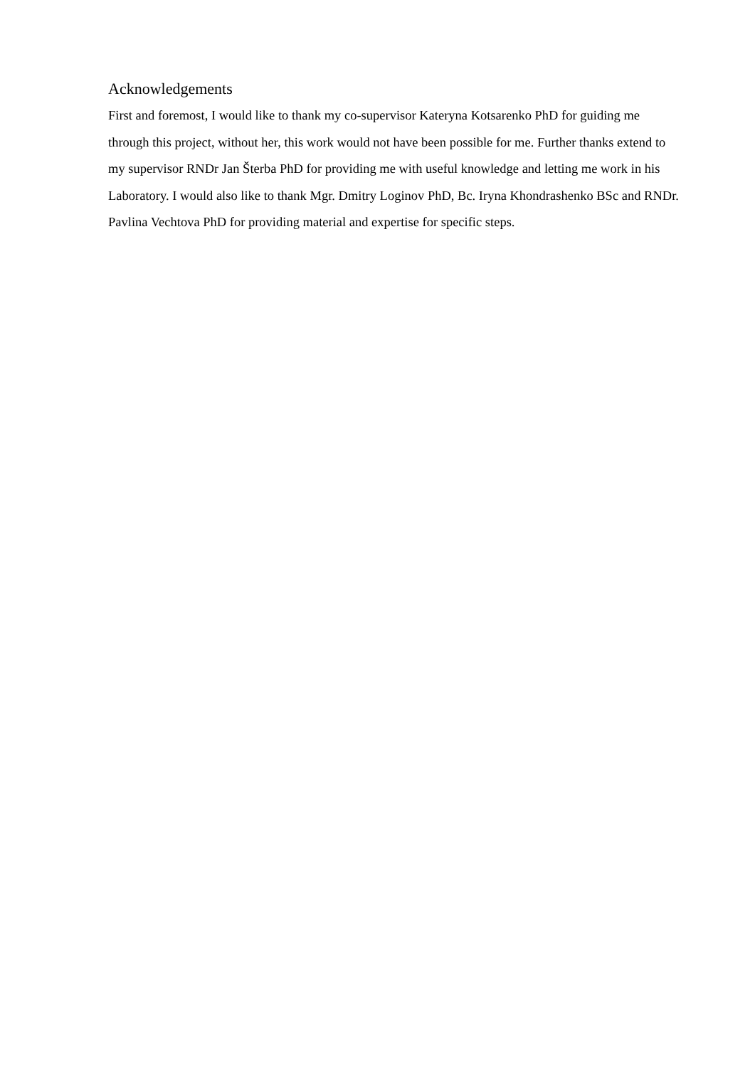Acknowledgements
First and foremost, I would like to thank my co-supervisor Kateryna Kotsarenko PhD for guiding me through this project, without her, this work would not have been possible for me. Further thanks extend to my supervisor RNDr Jan Šterba PhD for providing me with useful knowledge and letting me work in his Laboratory. I would also like to thank Mgr. Dmitry Loginov PhD, Bc. Iryna Khondrashenko BSc and RNDr. Pavlina Vechtova PhD for providing material and expertise for specific steps.